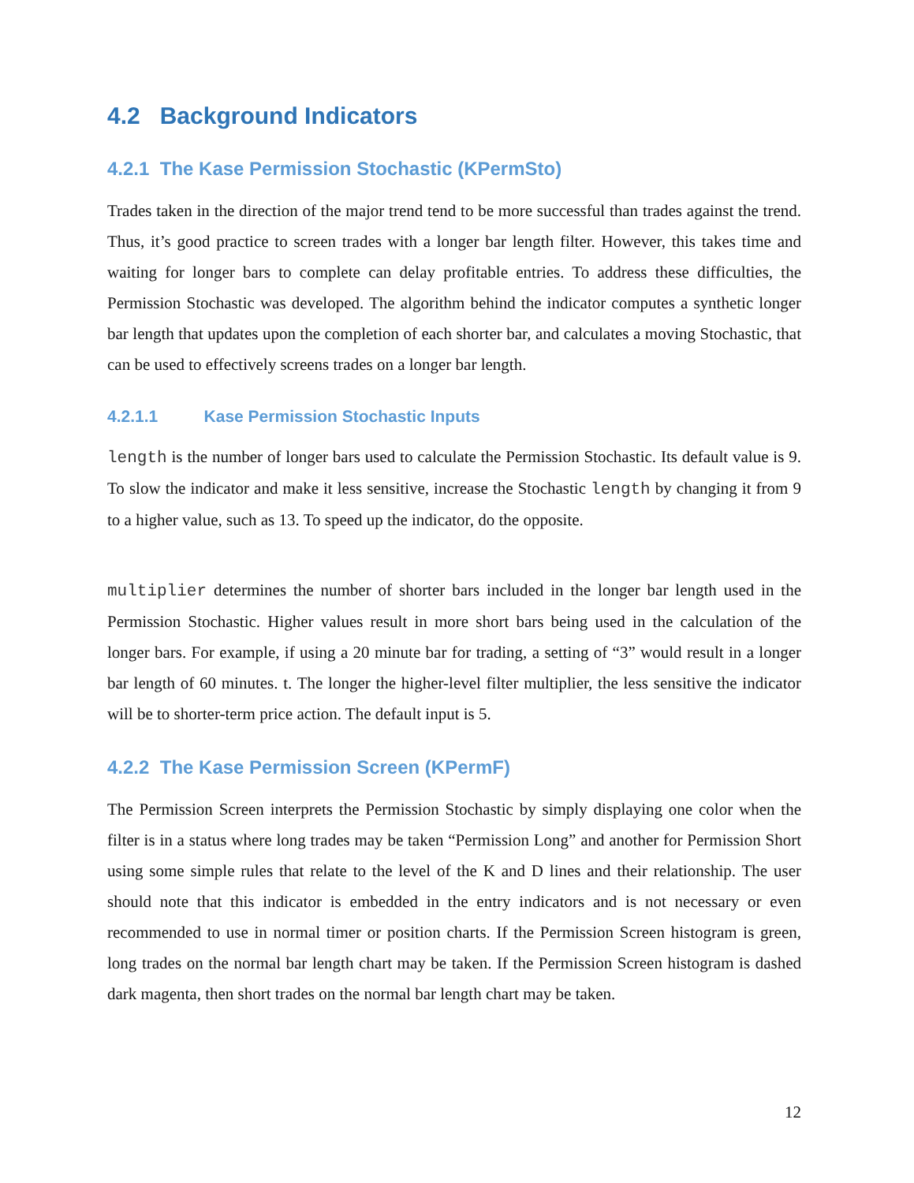4.2 Background Indicators
4.2.1 The Kase Permission Stochastic (KPermSto)
Trades taken in the direction of the major trend tend to be more successful than trades against the trend. Thus, it’s good practice to screen trades with a longer bar length filter. However, this takes time and waiting for longer bars to complete can delay profitable entries. To address these difficulties, the Permission Stochastic was developed. The algorithm behind the indicator computes a synthetic longer bar length that updates upon the completion of each shorter bar, and calculates a moving Stochastic, that can be used to effectively screens trades on a longer bar length.
4.2.1.1 Kase Permission Stochastic Inputs
length is the number of longer bars used to calculate the Permission Stochastic. Its default value is 9. To slow the indicator and make it less sensitive, increase the Stochastic length by changing it from 9 to a higher value, such as 13. To speed up the indicator, do the opposite.
multiplier determines the number of shorter bars included in the longer bar length used in the Permission Stochastic. Higher values result in more short bars being used in the calculation of the longer bars. For example, if using a 20 minute bar for trading, a setting of “3” would result in a longer bar length of 60 minutes. t. The longer the higher-level filter multiplier, the less sensitive the indicator will be to shorter-term price action. The default input is 5.
4.2.2 The Kase Permission Screen (KPermF)
The Permission Screen interprets the Permission Stochastic by simply displaying one color when the filter is in a status where long trades may be taken “Permission Long” and another for Permission Short using some simple rules that relate to the level of the K and D lines and their relationship. The user should note that this indicator is embedded in the entry indicators and is not necessary or even recommended to use in normal timer or position charts. If the Permission Screen histogram is green, long trades on the normal bar length chart may be taken. If the Permission Screen histogram is dashed dark magenta, then short trades on the normal bar length chart may be taken.
12